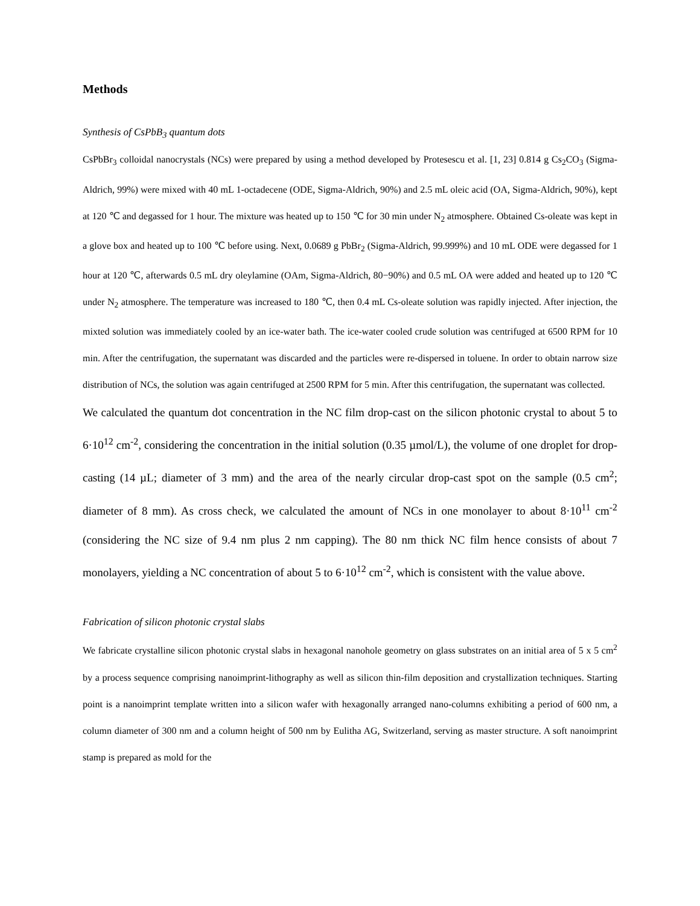Methods
Synthesis of CsPbB<sub>3</sub> quantum dots
CsPbBr<sub>3</sub> colloidal nanocrystals (NCs) were prepared by using a method developed by Protesescu et al. [1, 23] 0.814 g Cs<sub>2</sub>CO<sub>3</sub> (Sigma-Aldrich, 99%) were mixed with 40 mL 1-octadecene (ODE, Sigma-Aldrich, 90%) and 2.5 mL oleic acid (OA, Sigma-Aldrich, 90%), kept at 120 ℃ and degassed for 1 hour. The mixture was heated up to 150 ℃ for 30 min under N<sub>2</sub> atmosphere. Obtained Cs-oleate was kept in a glove box and heated up to 100 ℃ before using. Next, 0.0689 g PbBr<sub>2</sub> (Sigma-Aldrich, 99.999%) and 10 mL ODE were degassed for 1 hour at 120 ℃, afterwards 0.5 mL dry oleylamine (OAm, Sigma-Aldrich, 80−90%) and 0.5 mL OA were added and heated up to 120 ℃ under N<sub>2</sub> atmosphere. The temperature was increased to 180 ℃, then 0.4 mL Cs-oleate solution was rapidly injected. After injection, the mixted solution was immediately cooled by an ice-water bath. The ice-water cooled crude solution was centrifuged at 6500 RPM for 10 min. After the centrifugation, the supernatant was discarded and the particles were re-dispersed in toluene. In order to obtain narrow size distribution of NCs, the solution was again centrifuged at 2500 RPM for 5 min. After this centrifugation, the supernatant was collected.
We calculated the quantum dot concentration in the NC film drop-cast on the silicon photonic crystal to about 5 to 6·10<sup>12</sup> cm<sup>-2</sup>, considering the concentration in the initial solution (0.35 µmol/L), the volume of one droplet for drop-casting (14 µL; diameter of 3 mm) and the area of the nearly circular drop-cast spot on the sample (0.5 cm<sup>2</sup>; diameter of 8 mm). As cross check, we calculated the amount of NCs in one monolayer to about 8·10<sup>11</sup> cm<sup>-2</sup> (considering the NC size of 9.4 nm plus 2 nm capping). The 80 nm thick NC film hence consists of about 7 monolayers, yielding a NC concentration of about 5 to 6·10<sup>12</sup> cm<sup>-2</sup>, which is consistent with the value above.
Fabrication of silicon photonic crystal slabs
We fabricate crystalline silicon photonic crystal slabs in hexagonal nanohole geometry on glass substrates on an initial area of 5 x 5 cm<sup>2</sup> by a process sequence comprising nanoimprint-lithography as well as silicon thin-film deposition and crystallization techniques. Starting point is a nanoimprint template written into a silicon wafer with hexagonally arranged nano-columns exhibiting a period of 600 nm, a column diameter of 300 nm and a column height of 500 nm by Eulitha AG, Switzerland, serving as master structure. A soft nanoimprint stamp is prepared as mold for the